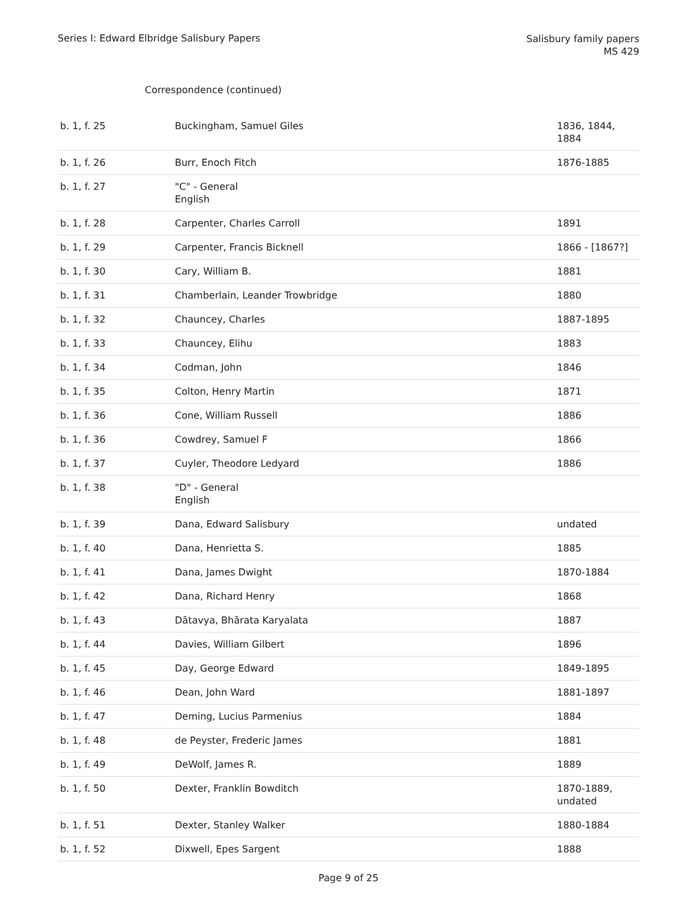Series I: Edward Elbridge Salisbury Papers
Salisbury family papers
MS 429
Correspondence (continued)
| b. 1, f. 25 | Buckingham, Samuel Giles | 1836, 1844, 1884 |
| b. 1, f. 26 | Burr, Enoch Fitch | 1876-1885 |
| b. 1, f. 27 | "C" - General English | |
| b. 1, f. 28 | Carpenter, Charles Carroll | 1891 |
| b. 1, f. 29 | Carpenter, Francis Bicknell | 1866 - [1867?] |
| b. 1, f. 30 | Cary, William B. | 1881 |
| b. 1, f. 31 | Chamberlain, Leander Trowbridge | 1880 |
| b. 1, f. 32 | Chauncey, Charles | 1887-1895 |
| b. 1, f. 33 | Chauncey, Elihu | 1883 |
| b. 1, f. 34 | Codman, John | 1846 |
| b. 1, f. 35 | Colton, Henry Martin | 1871 |
| b. 1, f. 36 | Cone, William Russell | 1886 |
| b. 1, f. 36 | Cowdrey, Samuel F | 1866 |
| b. 1, f. 37 | Cuyler, Theodore Ledyard | 1886 |
| b. 1, f. 38 | "D" - General English | |
| b. 1, f. 39 | Dana, Edward Salisbury | undated |
| b. 1, f. 40 | Dana, Henrietta S. | 1885 |
| b. 1, f. 41 | Dana, James Dwight | 1870-1884 |
| b. 1, f. 42 | Dana, Richard Henry | 1868 |
| b. 1, f. 43 | Dātavya, Bhārata Karyalata | 1887 |
| b. 1, f. 44 | Davies, William Gilbert | 1896 |
| b. 1, f. 45 | Day, George Edward | 1849-1895 |
| b. 1, f. 46 | Dean, John Ward | 1881-1897 |
| b. 1, f. 47 | Deming, Lucius Parmenius | 1884 |
| b. 1, f. 48 | de Peyster, Frederic James | 1881 |
| b. 1, f. 49 | DeWolf, James R. | 1889 |
| b. 1, f. 50 | Dexter, Franklin Bowditch | 1870-1889, undated |
| b. 1, f. 51 | Dexter, Stanley Walker | 1880-1884 |
| b. 1, f. 52 | Dixwell, Epes Sargent | 1888 |
Page 9 of 25